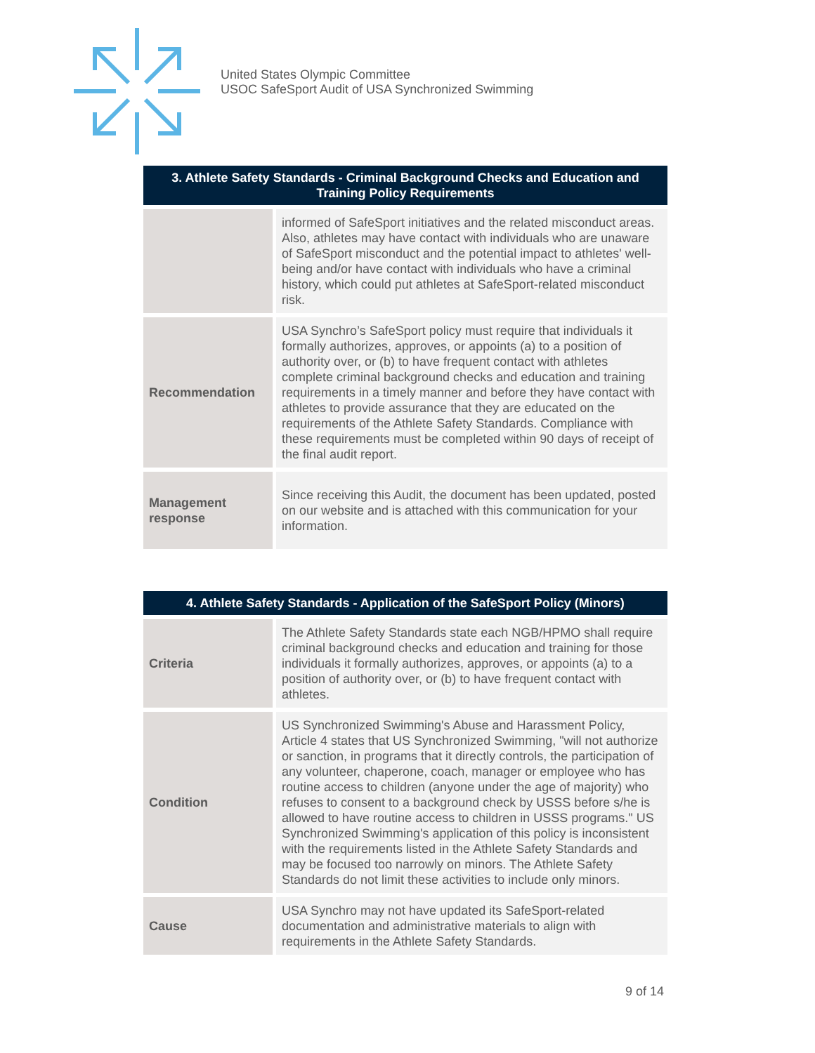United States Olympic Committee
USOC SafeSport Audit of USA Synchronized Swimming
| 3. Athlete Safety Standards - Criminal Background Checks and Education and Training Policy Requirements | |
| --- | --- |
| | informed of SafeSport initiatives and the related misconduct areas. Also, athletes may have contact with individuals who are unaware of SafeSport misconduct and the potential impact to athletes' well-being and/or have contact with individuals who have a criminal history, which could put athletes at SafeSport-related misconduct risk. |
| Recommendation | USA Synchro’s SafeSport policy must require that individuals it formally authorizes, approves, or appoints (a) to a position of authority over, or (b) to have frequent contact with athletes complete criminal background checks and education and training requirements in a timely manner and before they have contact with athletes to provide assurance that they are educated on the requirements of the Athlete Safety Standards. Compliance with these requirements must be completed within 90 days of receipt of the final audit report. |
| Management response | Since receiving this Audit, the document has been updated, posted on our website and is attached with this communication for your information. |
| 4. Athlete Safety Standards - Application of the SafeSport Policy (Minors) | |
| --- | --- |
| Criteria | The Athlete Safety Standards state each NGB/HPMO shall require criminal background checks and education and training for those individuals it formally authorizes, approves, or appoints (a) to a position of authority over, or (b) to have frequent contact with athletes. |
| Condition | US Synchronized Swimming's Abuse and Harassment Policy, Article 4 states that US Synchronized Swimming, "will not authorize or sanction, in programs that it directly controls, the participation of any volunteer, chaperone, coach, manager or employee who has routine access to children (anyone under the age of majority) who refuses to consent to a background check by USSS before s/he is allowed to have routine access to children in USSS programs." US Synchronized Swimming's application of this policy is inconsistent with the requirements listed in the Athlete Safety Standards and may be focused too narrowly on minors. The Athlete Safety Standards do not limit these activities to include only minors. |
| Cause | USA Synchro may not have updated its SafeSport-related documentation and administrative materials to align with requirements in the Athlete Safety Standards. |
9 of 14